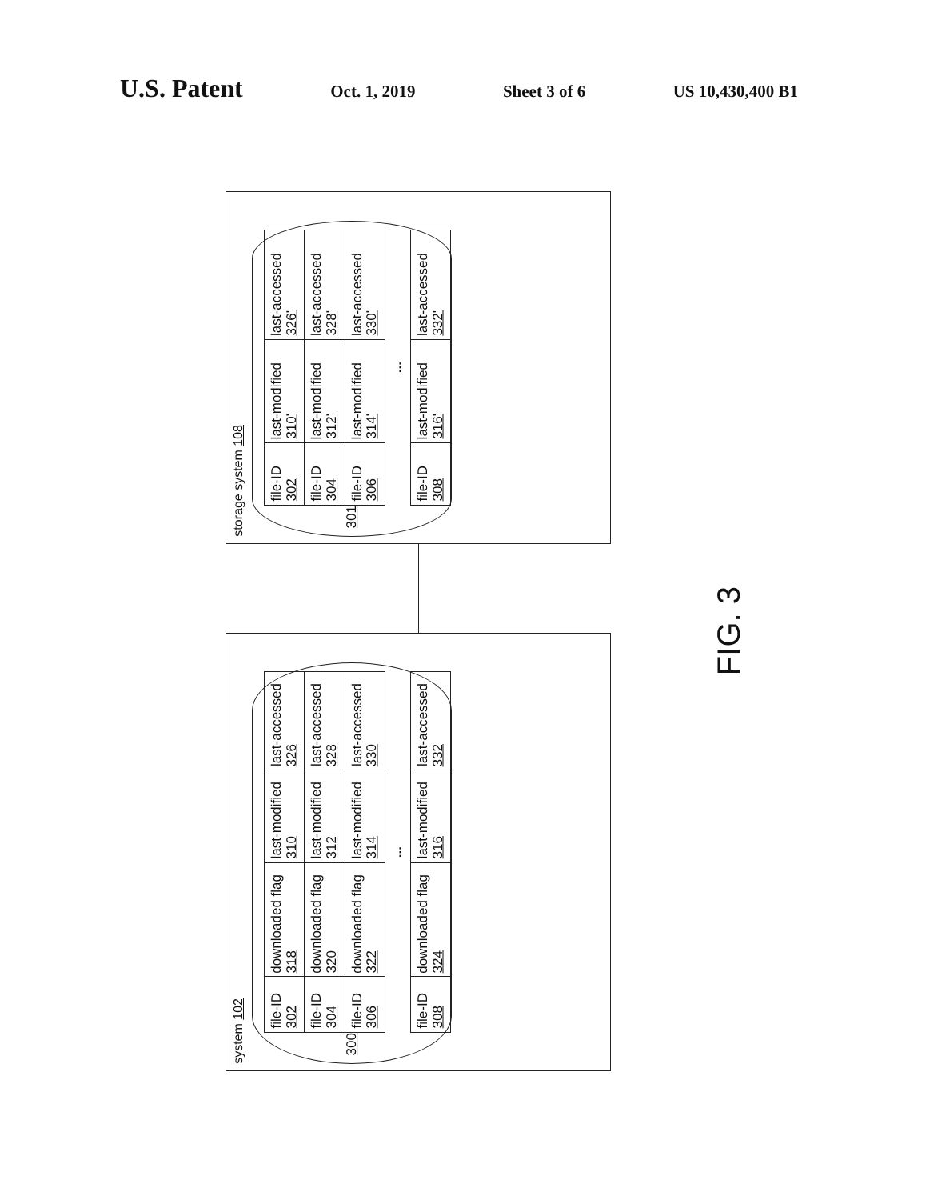U.S. Patent Oct. 1, 2019 Sheet 3 of 6 US 10,430,400 B1
system 102
300
| file-ID 302 | downloaded flag 318 | last-modified 310 | last-accessed 326 |
| file-ID 304 | downloaded flag 320 | last-modified 312 | last-accessed 328 |
| file-ID 306 | downloaded flag 322 | last-modified 314 | last-accessed 330 |
| ... | | | |
| file-ID 308 | downloaded flag 324 | last-modified 316 | last-accessed 332 |
storage system 108
301
| file-ID 302 | last-modified 310' | last-accessed 326' |
| file-ID 304 | last-modified 312' | last-accessed 328' |
| file-ID 306 | last-modified 314' | last-accessed 330' |
| ... | | |
| file-ID 308 | last-modified 316' | last-accessed 332' |
FIG. 3